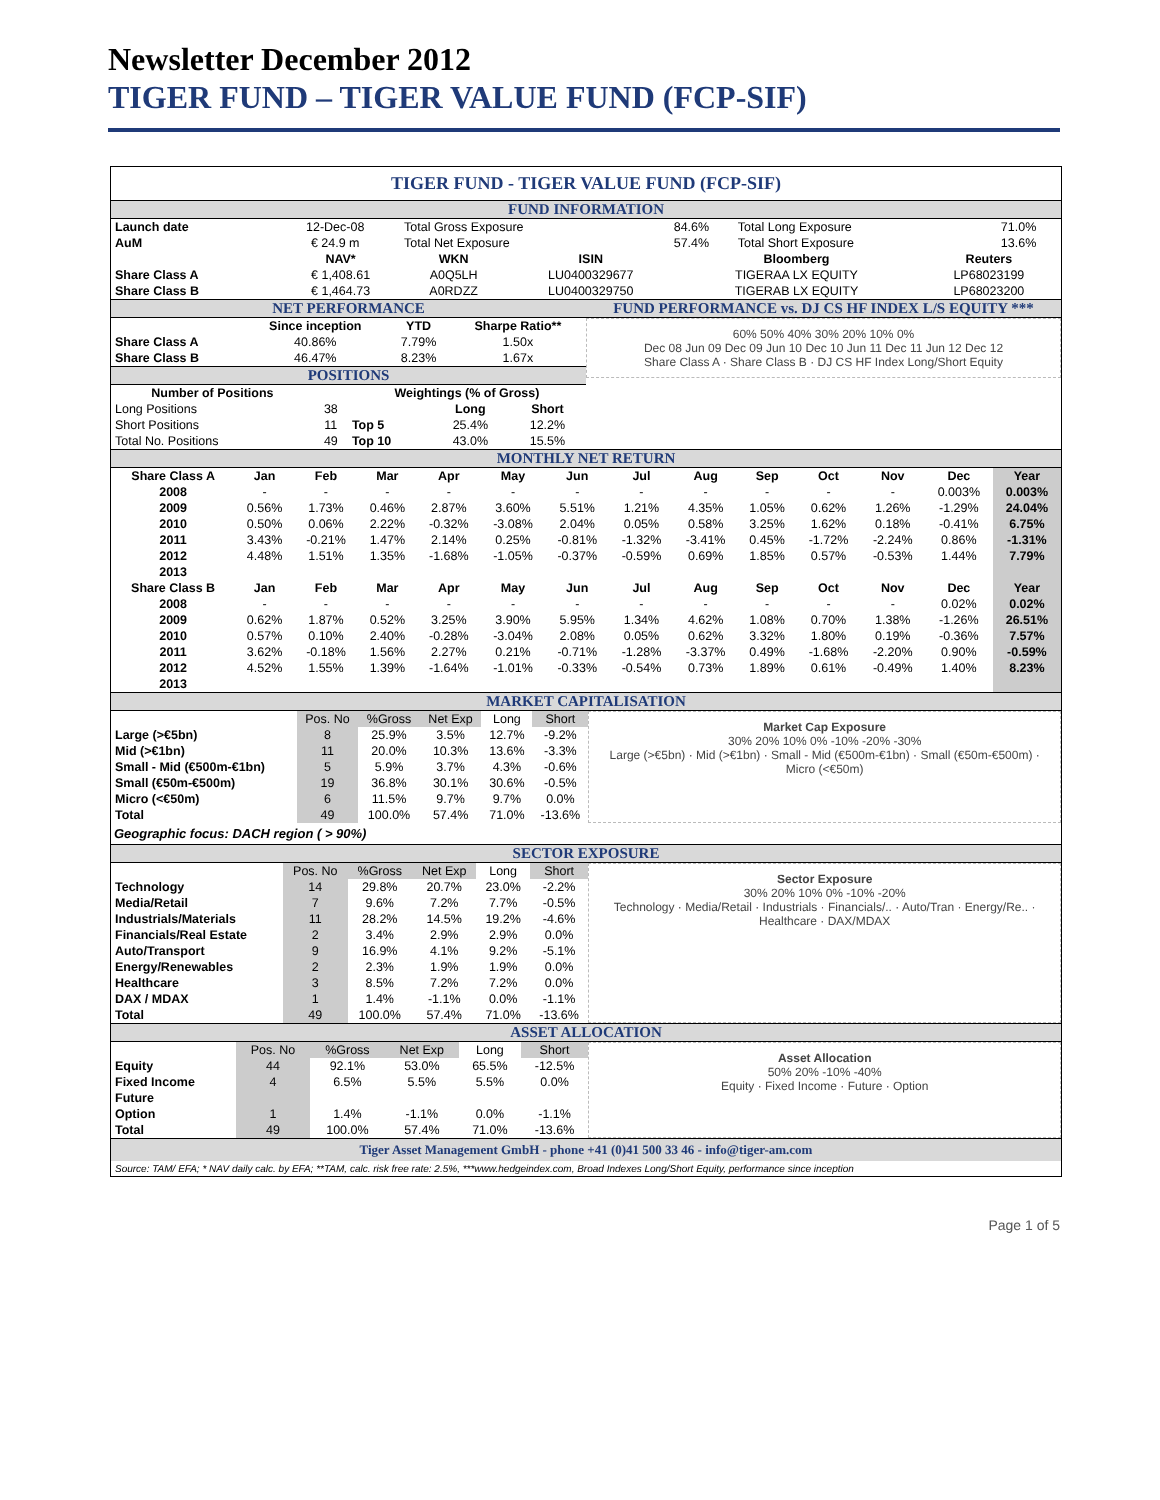Newsletter December 2012
TIGER FUND – TIGER VALUE FUND (FCP-SIF)
TIGER FUND - TIGER VALUE FUND (FCP-SIF)
FUND INFORMATION
| Launch date | 12-Dec-08 | Total Gross Exposure | 84.6% | Total Long Exposure | 71.0% |
| AuM | € 24.9 m | Total Net Exposure | 57.4% | Total Short Exposure | 13.6% |
| | NAV* | WKN | ISIN | Bloomberg | Reuters |
| --- | --- | --- | --- | --- | --- |
| Share Class A | € 1,408.61 | A0Q5LH | LU0400329677 | TIGERAA LX EQUITY | LP68023199 |
| Share Class B | € 1,464.73 | A0RDZZ | LU0400329750 | TIGERAB LX EQUITY | LP68023200 |
NET PERFORMANCE
| | Since inception | YTD | Sharpe Ratio** |
| --- | --- | --- | --- |
| Share Class A | 40.86% | 7.79% | 1.50x |
| Share Class B | 46.47% | 8.23% | 1.67x |
POSITIONS
| Number of Positions | | Weightings (% of Gross) | | |
| --- | --- | --- | --- | --- |
| Long Positions | 38 | | Long | Short |
| Short Positions | 11 | Top 5 | 25.4% | 12.2% |
| Total No. Positions | 49 | Top 10 | 43.0% | 15.5% |
FUND PERFORMANCE vs. DJ CS HF INDEX L/S EQUITY ***
60% 50% 40% 30% 20% 10% 0%
Dec 08 Jun 09 Dec 09 Jun 10 Dec 10 Jun 11 Dec 11 Jun 12 Dec 12
Share Class A · Share Class B · DJ CS HF Index Long/Short Equity
MONTHLY NET RETURN
| Share Class A | Jan | Feb | Mar | Apr | May | Jun | Jul | Aug | Sep | Oct | Nov | Dec | Year |
| --- | --- | --- | --- | --- | --- | --- | --- | --- | --- | --- | --- | --- | --- |
| 2008 | - | - | - | - | - | - | - | - | - | - | - | 0.003% | 0.003% |
| 2009 | 0.56% | 1.73% | 0.46% | 2.87% | 3.60% | 5.51% | 1.21% | 4.35% | 1.05% | 0.62% | 1.26% | -1.29% | 24.04% |
| 2010 | 0.50% | 0.06% | 2.22% | -0.32% | -3.08% | 2.04% | 0.05% | 0.58% | 3.25% | 1.62% | 0.18% | -0.41% | 6.75% |
| 2011 | 3.43% | -0.21% | 1.47% | 2.14% | 0.25% | -0.81% | -1.32% | -3.41% | 0.45% | -1.72% | -2.24% | 0.86% | -1.31% |
| 2012 | 4.48% | 1.51% | 1.35% | -1.68% | -1.05% | -0.37% | -0.59% | 0.69% | 1.85% | 0.57% | -0.53% | 1.44% | 7.79% |
| 2013 | | | | | | | | | | | | | |
| Share Class B | Jan | Feb | Mar | Apr | May | Jun | Jul | Aug | Sep | Oct | Nov | Dec | Year |
| 2008 | - | - | - | - | - | - | - | - | - | - | - | 0.02% | 0.02% |
| 2009 | 0.62% | 1.87% | 0.52% | 3.25% | 3.90% | 5.95% | 1.34% | 4.62% | 1.08% | 0.70% | 1.38% | -1.26% | 26.51% |
| 2010 | 0.57% | 0.10% | 2.40% | -0.28% | -3.04% | 2.08% | 0.05% | 0.62% | 3.32% | 1.80% | 0.19% | -0.36% | 7.57% |
| 2011 | 3.62% | -0.18% | 1.56% | 2.27% | 0.21% | -0.71% | -1.28% | -3.37% | 0.49% | -1.68% | -2.20% | 0.90% | -0.59% |
| 2012 | 4.52% | 1.55% | 1.39% | -1.64% | -1.01% | -0.33% | -0.54% | 0.73% | 1.89% | 0.61% | -0.49% | 1.40% | 8.23% |
| 2013 | | | | | | | | | | | | | |
MARKET CAPITALISATION
| | Pos. No | %Gross | Net Exp | Long | Short |
| Large (>€5bn) | 8 | 25.9% | 3.5% | 12.7% | -9.2% |
| Mid (>€1bn) | 11 | 20.0% | 10.3% | 13.6% | -3.3% |
| Small - Mid (€500m-€1bn) | 5 | 5.9% | 3.7% | 4.3% | -0.6% |
| Small (€50m-€500m) | 19 | 36.8% | 30.1% | 30.6% | -0.5% |
| Micro (<€50m) | 6 | 11.5% | 9.7% | 9.7% | 0.0% |
| Total | 49 | 100.0% | 57.4% | 71.0% | -13.6% |
Market Cap Exposure
30% 20% 10% 0% -10% -20% -30%
Large (>€5bn) · Mid (>€1bn) · Small - Mid (€500m-€1bn) · Small (€50m-€500m) · Micro (<€50m)
Geographic focus: DACH region ( > 90%)
SECTOR EXPOSURE
| | Pos. No | %Gross | Net Exp | Long | Short |
| Technology | 14 | 29.8% | 20.7% | 23.0% | -2.2% |
| Media/Retail | 7 | 9.6% | 7.2% | 7.7% | -0.5% |
| Industrials/Materials | 11 | 28.2% | 14.5% | 19.2% | -4.6% |
| Financials/Real Estate | 2 | 3.4% | 2.9% | 2.9% | 0.0% |
| Auto/Transport | 9 | 16.9% | 4.1% | 9.2% | -5.1% |
| Energy/Renewables | 2 | 2.3% | 1.9% | 1.9% | 0.0% |
| Healthcare | 3 | 8.5% | 7.2% | 7.2% | 0.0% |
| DAX / MDAX | 1 | 1.4% | -1.1% | 0.0% | -1.1% |
| Total | 49 | 100.0% | 57.4% | 71.0% | -13.6% |
Sector Exposure
30% 20% 10% 0% -10% -20%
Technology · Media/Retail · Industrials · Financials/.. · Auto/Tran · Energy/Re.. · Healthcare · DAX/MDAX
ASSET ALLOCATION
| | Pos. No | %Gross | Net Exp | Long | Short |
| Equity | 44 | 92.1% | 53.0% | 65.5% | -12.5% |
| Fixed Income | 4 | 6.5% | 5.5% | 5.5% | 0.0% |
| Future | | | | | |
| Option | 1 | 1.4% | -1.1% | 0.0% | -1.1% |
| Total | 49 | 100.0% | 57.4% | 71.0% | -13.6% |
Asset Allocation
50% 20% -10% -40%
Equity · Fixed Income · Future · Option
Tiger Asset Management GmbH - phone +41 (0)41 500 33 46 - info@tiger-am.com
Source: TAM/ EFA; * NAV daily calc. by EFA; **TAM, calc. risk free rate: 2.5%, ***www.hedgeindex.com, Broad Indexes Long/Short Equity, performance since inception
Page 1 of 5